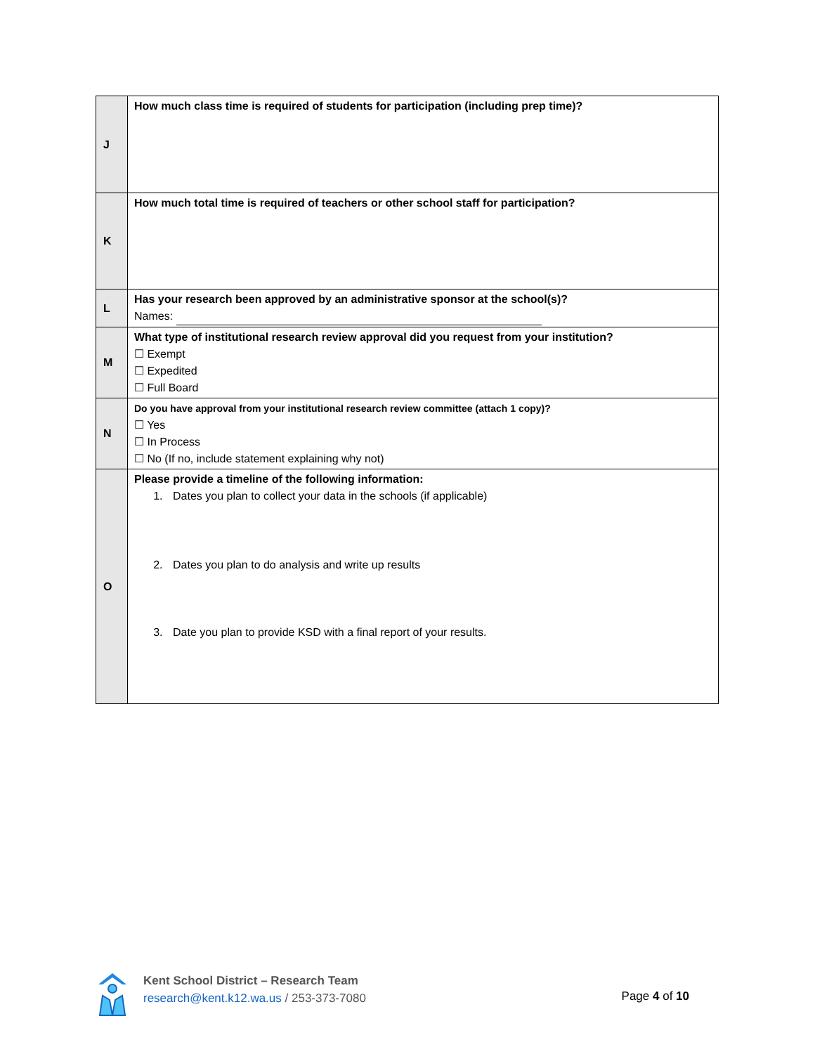| J | How much class time is required of students for participation (including prep time)? |
| K | How much total time is required of teachers or other school staff for participation? |
| L | Has your research been approved by an administrative sponsor at the school(s)? Names: |
| M | What type of institutional research review approval did you request from your institution? ☐ Exempt ☐ Expedited ☐ Full Board |
| N | Do you have approval from your institutional research review committee (attach 1 copy)? ☐ Yes ☐ In Process ☐ No (If no, include statement explaining why not) |
| O | Please provide a timeline of the following information: 1. Dates you plan to collect your data in the schools (if applicable) 2. Dates you plan to do analysis and write up results 3. Date you plan to provide KSD with a final report of your results. |
Kent School District – Research Team
research@kent.k12.wa.us / 253-373-7080
Page 4 of 10